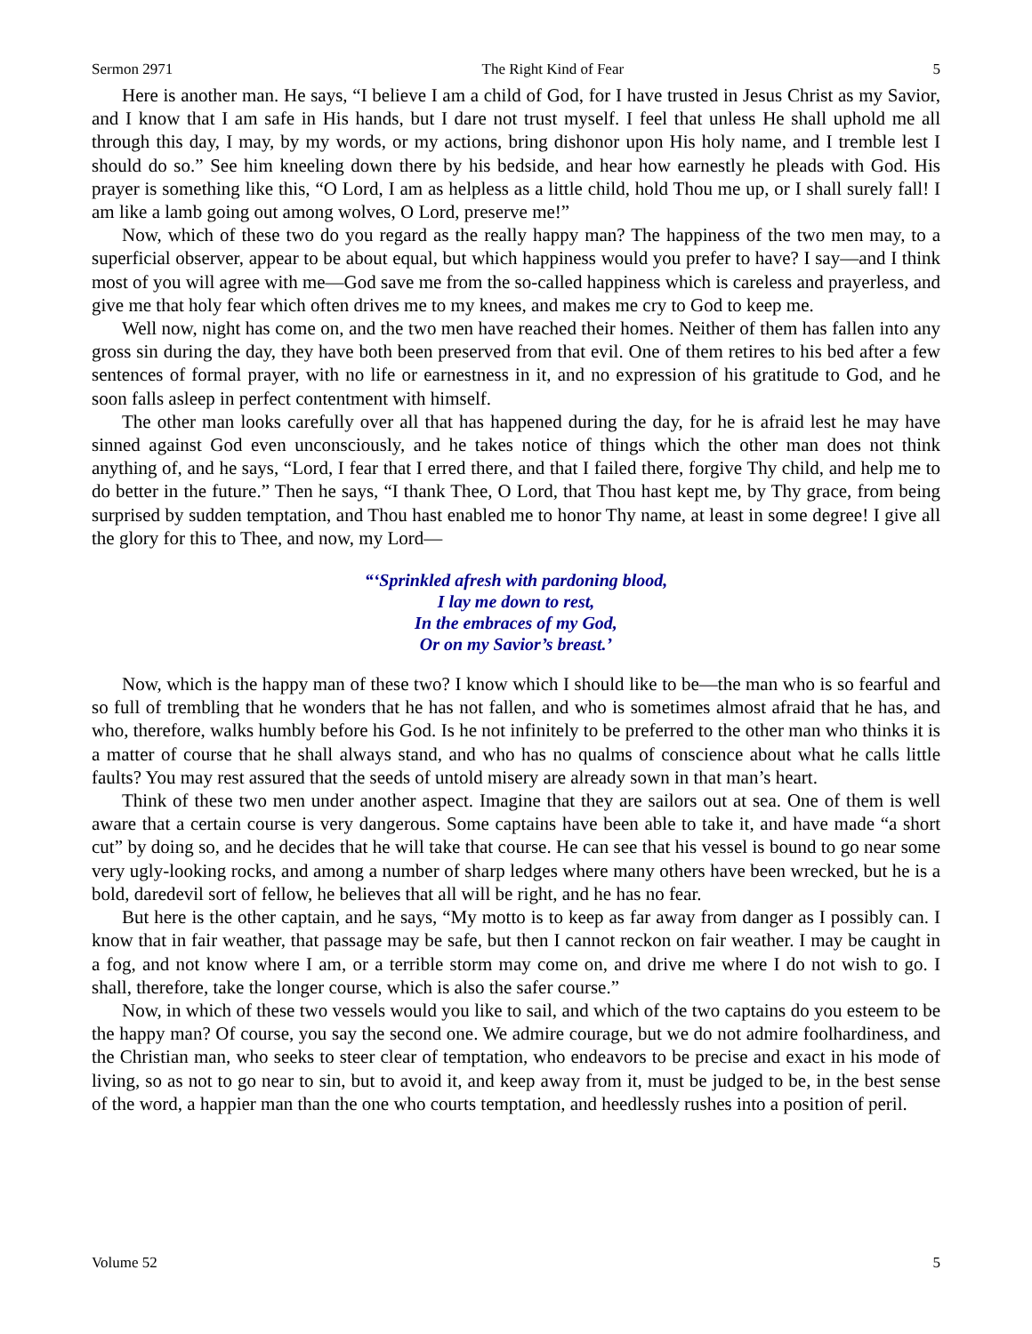Sermon 2971 The Right Kind of Fear 5
Here is another man. He says, “I believe I am a child of God, for I have trusted in Jesus Christ as my Savior, and I know that I am safe in His hands, but I dare not trust myself. I feel that unless He shall uphold me all through this day, I may, by my words, or my actions, bring dishonor upon His holy name, and I tremble lest I should do so.” See him kneeling down there by his bedside, and hear how earnestly he pleads with God. His prayer is something like this, “O Lord, I am as helpless as a little child, hold Thou me up, or I shall surely fall! I am like a lamb going out among wolves, O Lord, preserve me!”
Now, which of these two do you regard as the really happy man? The happiness of the two men may, to a superficial observer, appear to be about equal, but which happiness would you prefer to have? I say—and I think most of you will agree with me—God save me from the so-called happiness which is careless and prayerless, and give me that holy fear which often drives me to my knees, and makes me cry to God to keep me.
Well now, night has come on, and the two men have reached their homes. Neither of them has fallen into any gross sin during the day, they have both been preserved from that evil. One of them retires to his bed after a few sentences of formal prayer, with no life or earnestness in it, and no expression of his gratitude to God, and he soon falls asleep in perfect contentment with himself.
The other man looks carefully over all that has happened during the day, for he is afraid lest he may have sinned against God even unconsciously, and he takes notice of things which the other man does not think anything of, and he says, “Lord, I fear that I erred there, and that I failed there, forgive Thy child, and help me to do better in the future.” Then he says, “I thank Thee, O Lord, that Thou hast kept me, by Thy grace, from being surprised by sudden temptation, and Thou hast enabled me to honor Thy name, at least in some degree! I give all the glory for this to Thee, and now, my Lord—
“‘Sprinkled afresh with pardoning blood,
I lay me down to rest,
In the embraces of my God,
Or on my Savior’s breast.’
Now, which is the happy man of these two? I know which I should like to be—the man who is so fearful and so full of trembling that he wonders that he has not fallen, and who is sometimes almost afraid that he has, and who, therefore, walks humbly before his God. Is he not infinitely to be preferred to the other man who thinks it is a matter of course that he shall always stand, and who has no qualms of conscience about what he calls little faults? You may rest assured that the seeds of untold misery are already sown in that man’s heart.
Think of these two men under another aspect. Imagine that they are sailors out at sea. One of them is well aware that a certain course is very dangerous. Some captains have been able to take it, and have made “a short cut” by doing so, and he decides that he will take that course. He can see that his vessel is bound to go near some very ugly-looking rocks, and among a number of sharp ledges where many others have been wrecked, but he is a bold, daredevil sort of fellow, he believes that all will be right, and he has no fear.
But here is the other captain, and he says, “My motto is to keep as far away from danger as I possibly can. I know that in fair weather, that passage may be safe, but then I cannot reckon on fair weather. I may be caught in a fog, and not know where I am, or a terrible storm may come on, and drive me where I do not wish to go. I shall, therefore, take the longer course, which is also the safer course.”
Now, in which of these two vessels would you like to sail, and which of the two captains do you esteem to be the happy man? Of course, you say the second one. We admire courage, but we do not admire foolhardiness, and the Christian man, who seeks to steer clear of temptation, who endeavors to be precise and exact in his mode of living, so as not to go near to sin, but to avoid it, and keep away from it, must be judged to be, in the best sense of the word, a happier man than the one who courts temptation, and heedlessly rushes into a position of peril.
Volume 52 5